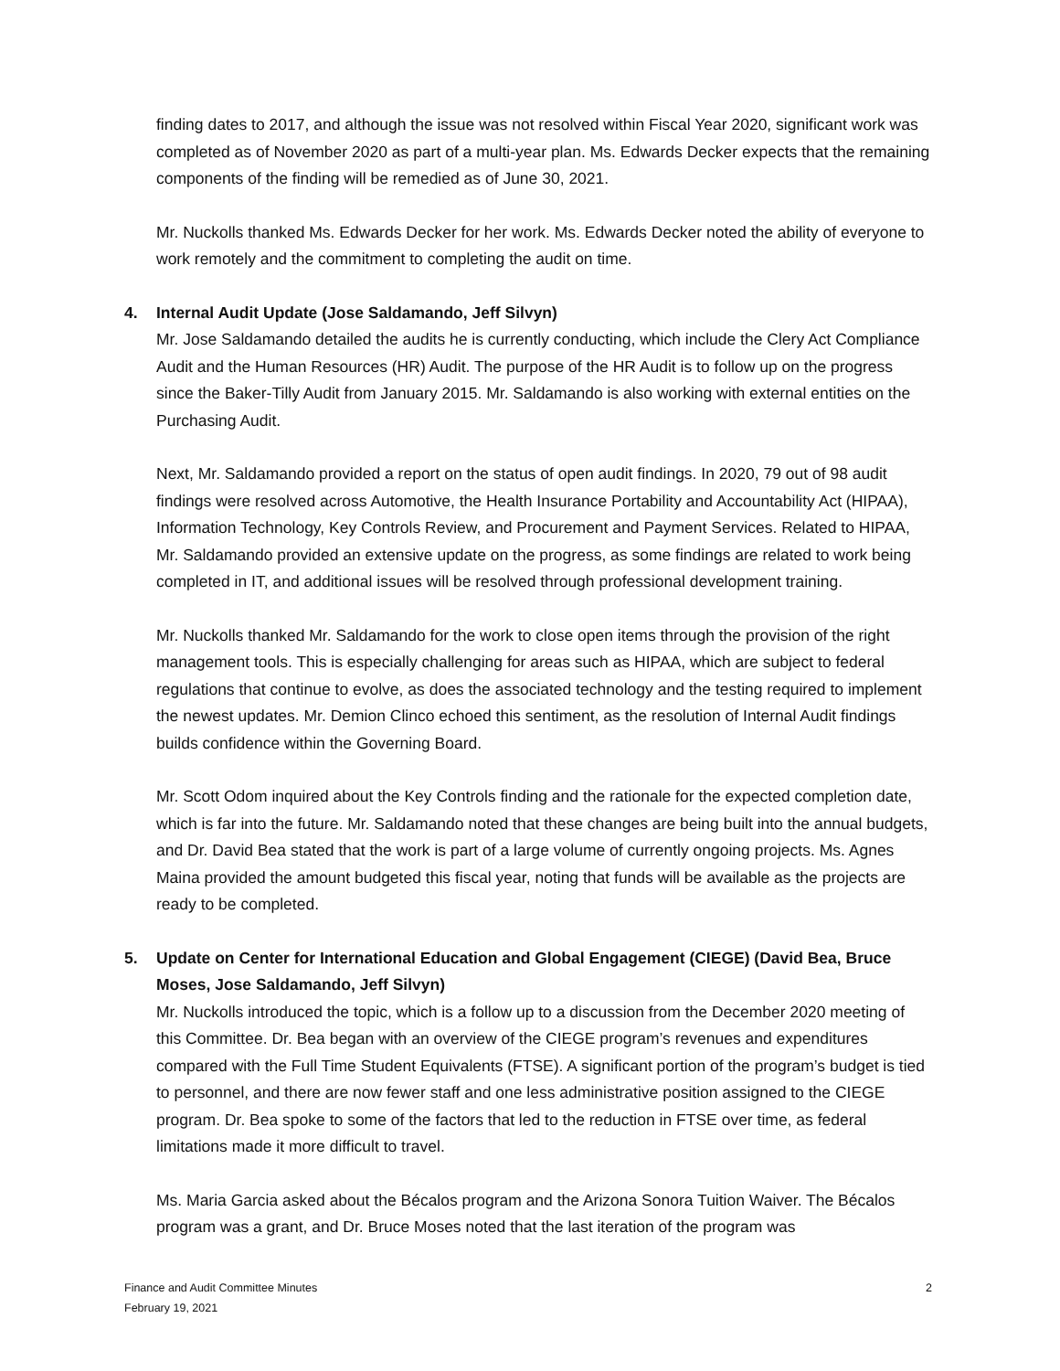finding dates to 2017, and although the issue was not resolved within Fiscal Year 2020, significant work was completed as of November 2020 as part of a multi-year plan. Ms. Edwards Decker expects that the remaining components of the finding will be remedied as of June 30, 2021.
Mr. Nuckolls thanked Ms. Edwards Decker for her work. Ms. Edwards Decker noted the ability of everyone to work remotely and the commitment to completing the audit on time.
4. Internal Audit Update (Jose Saldamando, Jeff Silvyn)
Mr. Jose Saldamando detailed the audits he is currently conducting, which include the Clery Act Compliance Audit and the Human Resources (HR) Audit. The purpose of the HR Audit is to follow up on the progress since the Baker-Tilly Audit from January 2015. Mr. Saldamando is also working with external entities on the Purchasing Audit.
Next, Mr. Saldamando provided a report on the status of open audit findings. In 2020, 79 out of 98 audit findings were resolved across Automotive, the Health Insurance Portability and Accountability Act (HIPAA), Information Technology, Key Controls Review, and Procurement and Payment Services. Related to HIPAA, Mr. Saldamando provided an extensive update on the progress, as some findings are related to work being completed in IT, and additional issues will be resolved through professional development training.
Mr. Nuckolls thanked Mr. Saldamando for the work to close open items through the provision of the right management tools. This is especially challenging for areas such as HIPAA, which are subject to federal regulations that continue to evolve, as does the associated technology and the testing required to implement the newest updates. Mr. Demion Clinco echoed this sentiment, as the resolution of Internal Audit findings builds confidence within the Governing Board.
Mr. Scott Odom inquired about the Key Controls finding and the rationale for the expected completion date, which is far into the future. Mr. Saldamando noted that these changes are being built into the annual budgets, and Dr. David Bea stated that the work is part of a large volume of currently ongoing projects. Ms. Agnes Maina provided the amount budgeted this fiscal year, noting that funds will be available as the projects are ready to be completed.
5. Update on Center for International Education and Global Engagement (CIEGE) (David Bea, Bruce Moses, Jose Saldamando, Jeff Silvyn)
Mr. Nuckolls introduced the topic, which is a follow up to a discussion from the December 2020 meeting of this Committee. Dr. Bea began with an overview of the CIEGE program’s revenues and expenditures compared with the Full Time Student Equivalents (FTSE). A significant portion of the program’s budget is tied to personnel, and there are now fewer staff and one less administrative position assigned to the CIEGE program. Dr. Bea spoke to some of the factors that led to the reduction in FTSE over time, as federal limitations made it more difficult to travel.
Ms. Maria Garcia asked about the Bécalos program and the Arizona Sonora Tuition Waiver. The Bécalos program was a grant, and Dr. Bruce Moses noted that the last iteration of the program was
2 Finance and Audit Committee Minutes
February 19, 2021